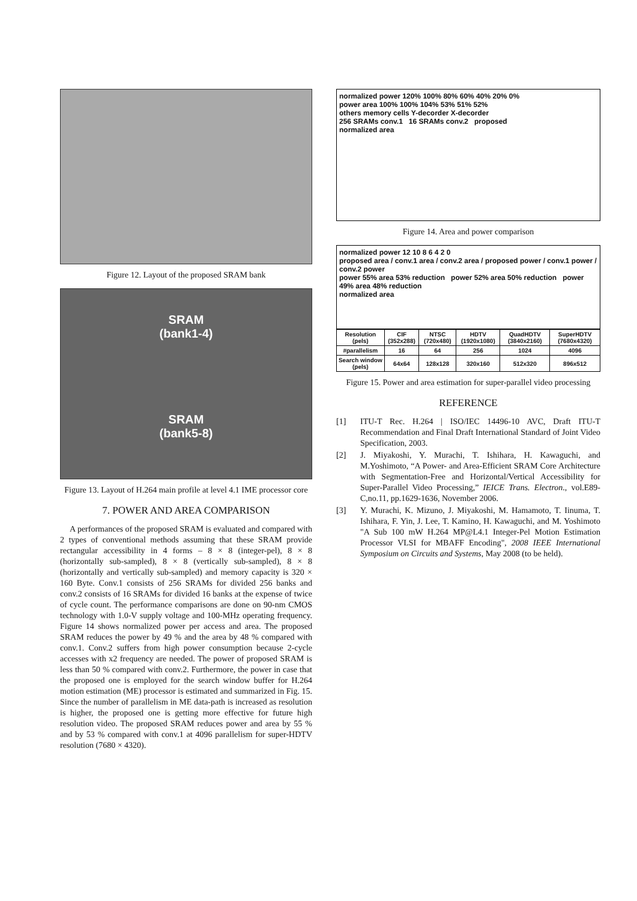Figure 12. Layout of the proposed SRAM bank
SRAM
(bank1-4)
SRAM
(bank5-8)
Figure 13. Layout of H.264 main profile at level 4.1 IME processor core
7. POWER AND AREA COMPARISON
A performances of the proposed SRAM is evaluated and compared with 2 types of conventional methods assuming that these SRAM provide rectangular accessibility in 4 forms – 8 × 8 (integer-pel), 8 × 8 (horizontally sub-sampled), 8 × 8 (vertically sub-sampled), 8 × 8 (horizontally and vertically sub-sampled) and memory capacity is 320 × 160 Byte. Conv.1 consists of 256 SRAMs for divided 256 banks and conv.2 consists of 16 SRAMs for divided 16 banks at the expense of twice of cycle count. The performance comparisons are done on 90-nm CMOS technology with 1.0-V supply voltage and 100-MHz operating frequency. Figure 14 shows normalized power per access and area. The proposed SRAM reduces the power by 49 % and the area by 48 % compared with conv.1. Conv.2 suffers from high power consumption because 2-cycle accesses with x2 frequency are needed. The power of proposed SRAM is less than 50 % compared with conv.2. Furthermore, the power in case that the proposed one is employed for the search window buffer for H.264 motion estimation (ME) processor is estimated and summarized in Fig. 15. Since the number of parallelism in ME data-path is increased as resolution is higher, the proposed one is getting more effective for future high resolution video. The proposed SRAM reduces power and area by 55 % and by 53 % compared with conv.1 at 4096 parallelism for super-HDTV resolution (7680 × 4320).
normalized power 120% 100% 80% 60% 40% 20% 0%
power area 100% 100% 104% 53% 51% 52%
others memory cells Y-decorder X-decorder
256 SRAMs conv.1 16 SRAMs conv.2 proposed
normalized area
Figure 14. Area and power comparison
normalized power 12 10 8 6 4 2 0
proposed area / conv.1 area / conv.2 area / proposed power / conv.1 power / conv.2 power
power 55% area 53% reduction power 52% area 50% reduction power 49% area 48% reduction
normalized area
| Resolution (pels) | CIF (352x288) | NTSC (720x480) | HDTV (1920x1080) | QuadHDTV (3840x2160) | SuperHDTV (7680x4320) |
| #parallelism | 16 | 64 | 256 | 1024 | 4096 |
| Search window (pels) | 64x64 | 128x128 | 320x160 | 512x320 | 896x512 |
Figure 15. Power and area estimation for super-parallel video processing
REFERENCE
[1] ITU-T Rec. H.264 | ISO/IEC 14496-10 AVC, Draft ITU-T Recommendation and Final Draft International Standard of Joint Video Specification, 2003.
[2] J. Miyakoshi, Y. Murachi, T. Ishihara, H. Kawaguchi, and M.Yoshimoto, “A Power- and Area-Efficient SRAM Core Architecture with Segmentation-Free and Horizontal/Vertical Accessibility for Super-Parallel Video Processing,” IEICE Trans. Electron., vol.E89-C,no.11, pp.1629-1636, November 2006.
[3] Y. Murachi, K. Mizuno, J. Miyakoshi, M. Hamamoto, T. Iinuma, T. Ishihara, F. Yin, J. Lee, T. Kamino, H. Kawaguchi, and M. Yoshimoto "A Sub 100 mW H.264 MP@L4.1 Integer-Pel Motion Estimation Processor VLSI for MBAFF Encoding", 2008 IEEE International Symposium on Circuits and Systems, May 2008 (to be held).